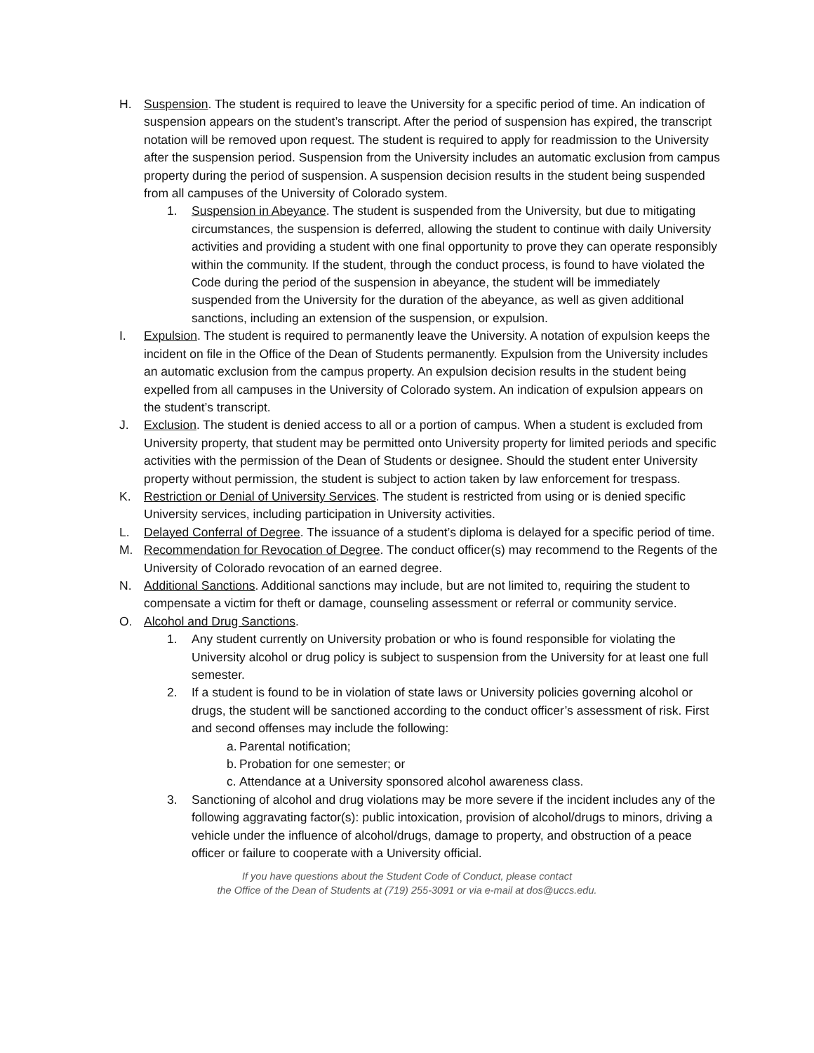H. Suspension. The student is required to leave the University for a specific period of time. An indication of suspension appears on the student’s transcript. After the period of suspension has expired, the transcript notation will be removed upon request. The student is required to apply for readmission to the University after the suspension period. Suspension from the University includes an automatic exclusion from campus property during the period of suspension. A suspension decision results in the student being suspended from all campuses of the University of Colorado system.
1. Suspension in Abeyance. The student is suspended from the University, but due to mitigating circumstances, the suspension is deferred, allowing the student to continue with daily University activities and providing a student with one final opportunity to prove they can operate responsibly within the community. If the student, through the conduct process, is found to have violated the Code during the period of the suspension in abeyance, the student will be immediately suspended from the University for the duration of the abeyance, as well as given additional sanctions, including an extension of the suspension, or expulsion.
I. Expulsion. The student is required to permanently leave the University. A notation of expulsion keeps the incident on file in the Office of the Dean of Students permanently. Expulsion from the University includes an automatic exclusion from the campus property. An expulsion decision results in the student being expelled from all campuses in the University of Colorado system. An indication of expulsion appears on the student’s transcript.
J. Exclusion. The student is denied access to all or a portion of campus. When a student is excluded from University property, that student may be permitted onto University property for limited periods and specific activities with the permission of the Dean of Students or designee. Should the student enter University property without permission, the student is subject to action taken by law enforcement for trespass.
K. Restriction or Denial of University Services. The student is restricted from using or is denied specific University services, including participation in University activities.
L. Delayed Conferral of Degree. The issuance of a student’s diploma is delayed for a specific period of time.
M. Recommendation for Revocation of Degree. The conduct officer(s) may recommend to the Regents of the University of Colorado revocation of an earned degree.
N. Additional Sanctions. Additional sanctions may include, but are not limited to, requiring the student to compensate a victim for theft or damage, counseling assessment or referral or community service.
O. Alcohol and Drug Sanctions.
1. Any student currently on University probation or who is found responsible for violating the University alcohol or drug policy is subject to suspension from the University for at least one full semester.
2. If a student is found to be in violation of state laws or University policies governing alcohol or drugs, the student will be sanctioned according to the conduct officer’s assessment of risk. First and second offenses may include the following:
a.
Parental notification;
b.
Probation for one semester; or
c.
Attendance at a University sponsored alcohol awareness class.
3. Sanctioning of alcohol and drug violations may be more severe if the incident includes any of the following aggravating factor(s): public intoxication, provision of alcohol/drugs to minors, driving a vehicle under the influence of alcohol/drugs, damage to property, and obstruction of a peace officer or failure to cooperate with a University official.
If you have questions about the Student Code of Conduct, please contact
the Office of the Dean of Students at (719) 255-3091 or via e-mail at dos@uccs.edu.